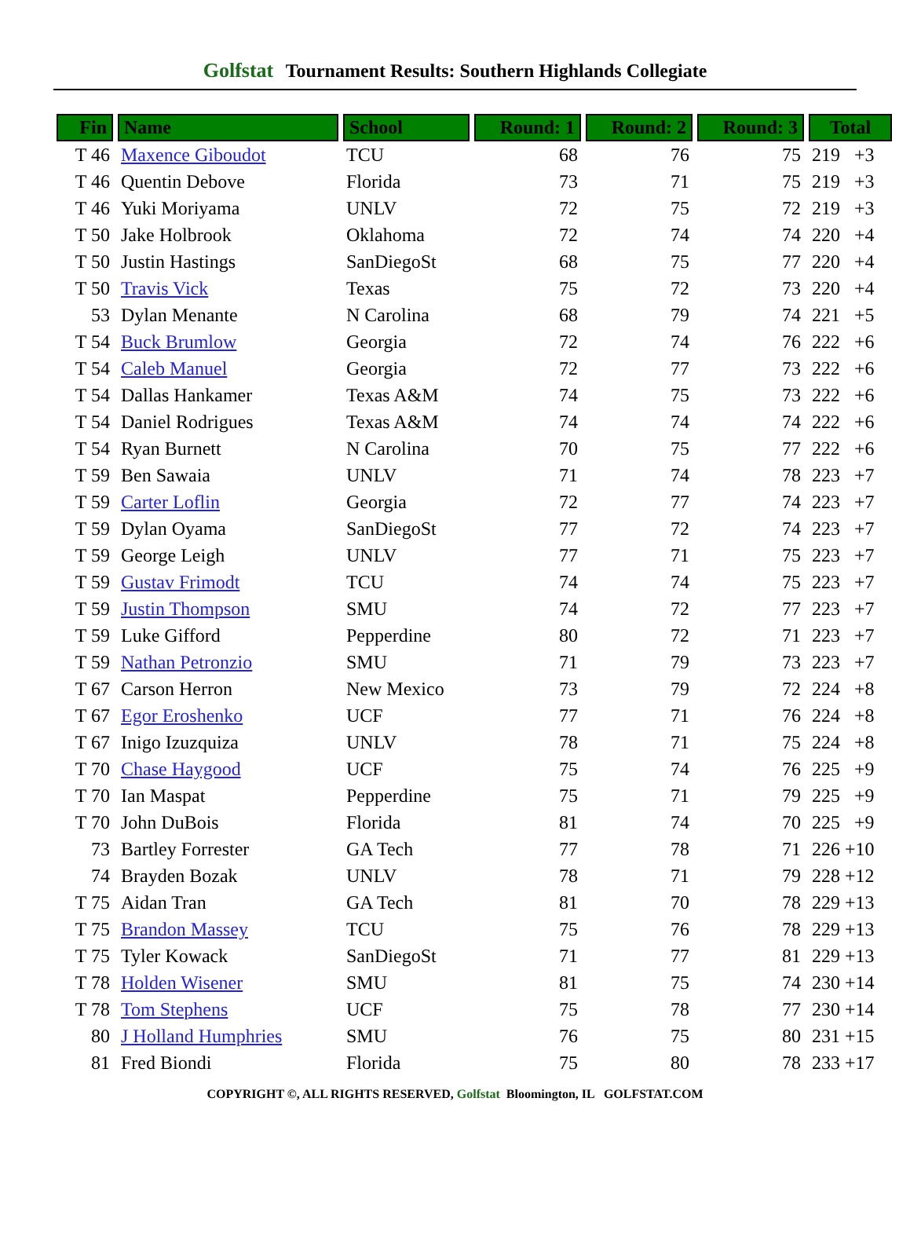Golfstat Tournament Results: Southern Highlands Collegiate
| Fin | Name | School | Round: 1 | Round: 2 | Round: 3 | Total |
| --- | --- | --- | --- | --- | --- | --- |
| T 46 | Maxence Giboudot | TCU | 68 | 76 | 75 | 219 +3 |
| T 46 | Quentin Debove | Florida | 73 | 71 | 75 | 219 +3 |
| T 46 | Yuki Moriyama | UNLV | 72 | 75 | 72 | 219 +3 |
| T 50 | Jake Holbrook | Oklahoma | 72 | 74 | 74 | 220 +4 |
| T 50 | Justin Hastings | SanDiegoSt | 68 | 75 | 77 | 220 +4 |
| T 50 | Travis Vick | Texas | 75 | 72 | 73 | 220 +4 |
| 53 | Dylan Menante | N Carolina | 68 | 79 | 74 | 221 +5 |
| T 54 | Buck Brumlow | Georgia | 72 | 74 | 76 | 222 +6 |
| T 54 | Caleb Manuel | Georgia | 72 | 77 | 73 | 222 +6 |
| T 54 | Dallas Hankamer | Texas A&M | 74 | 75 | 73 | 222 +6 |
| T 54 | Daniel Rodrigues | Texas A&M | 74 | 74 | 74 | 222 +6 |
| T 54 | Ryan Burnett | N Carolina | 70 | 75 | 77 | 222 +6 |
| T 59 | Ben Sawaia | UNLV | 71 | 74 | 78 | 223 +7 |
| T 59 | Carter Loflin | Georgia | 72 | 77 | 74 | 223 +7 |
| T 59 | Dylan Oyama | SanDiegoSt | 77 | 72 | 74 | 223 +7 |
| T 59 | George Leigh | UNLV | 77 | 71 | 75 | 223 +7 |
| T 59 | Gustav Frimodt | TCU | 74 | 74 | 75 | 223 +7 |
| T 59 | Justin Thompson | SMU | 74 | 72 | 77 | 223 +7 |
| T 59 | Luke Gifford | Pepperdine | 80 | 72 | 71 | 223 +7 |
| T 59 | Nathan Petronzio | SMU | 71 | 79 | 73 | 223 +7 |
| T 67 | Carson Herron | New Mexico | 73 | 79 | 72 | 224 +8 |
| T 67 | Egor Eroshenko | UCF | 77 | 71 | 76 | 224 +8 |
| T 67 | Inigo Izuzquiza | UNLV | 78 | 71 | 75 | 224 +8 |
| T 70 | Chase Haygood | UCF | 75 | 74 | 76 | 225 +9 |
| T 70 | Ian Maspat | Pepperdine | 75 | 71 | 79 | 225 +9 |
| T 70 | John DuBois | Florida | 81 | 74 | 70 | 225 +9 |
| 73 | Bartley Forrester | GA Tech | 77 | 78 | 71 | 226 +10 |
| 74 | Brayden Bozak | UNLV | 78 | 71 | 79 | 228 +12 |
| T 75 | Aidan Tran | GA Tech | 81 | 70 | 78 | 229 +13 |
| T 75 | Brandon Massey | TCU | 75 | 76 | 78 | 229 +13 |
| T 75 | Tyler Kowack | SanDiegoSt | 71 | 77 | 81 | 229 +13 |
| T 78 | Holden Wisener | SMU | 81 | 75 | 74 | 230 +14 |
| T 78 | Tom Stephens | UCF | 75 | 78 | 77 | 230 +14 |
| 80 | J Holland Humphries | SMU | 76 | 75 | 80 | 231 +15 |
| 81 | Fred Biondi | Florida | 75 | 80 | 78 | 233 +17 |
COPYRIGHT ©, ALL RIGHTS RESERVED, Golfstat Bloomington, IL GOLFSTAT.COM